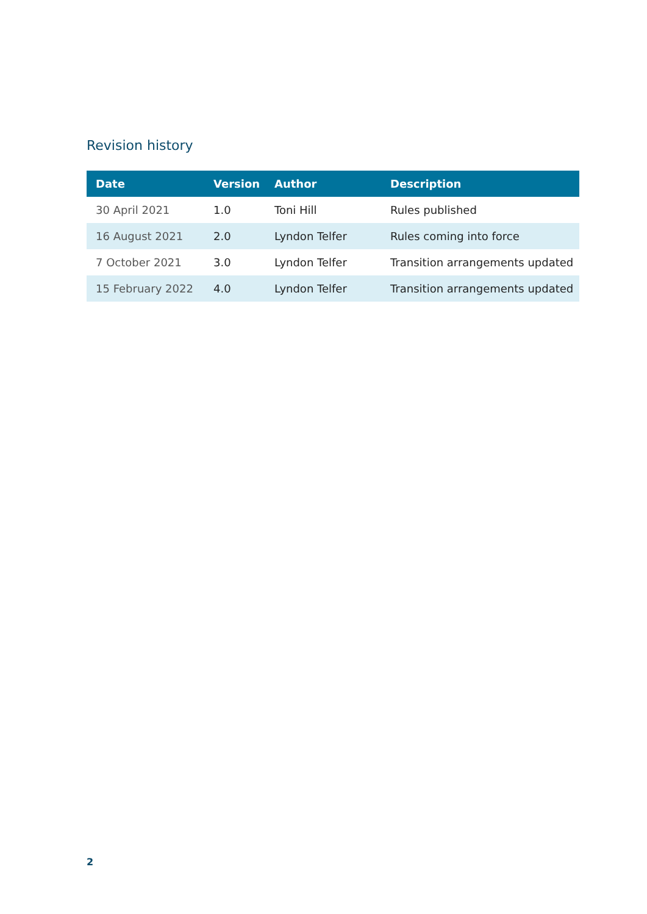Revision history
| Date | Version | Author | Description |
| --- | --- | --- | --- |
| 30 April 2021 | 1.0 | Toni Hill | Rules published |
| 16 August 2021 | 2.0 | Lyndon Telfer | Rules coming into force |
| 7 October 2021 | 3.0 | Lyndon Telfer | Transition arrangements updated |
| 15 February 2022 | 4.0 | Lyndon Telfer | Transition arrangements updated |
2